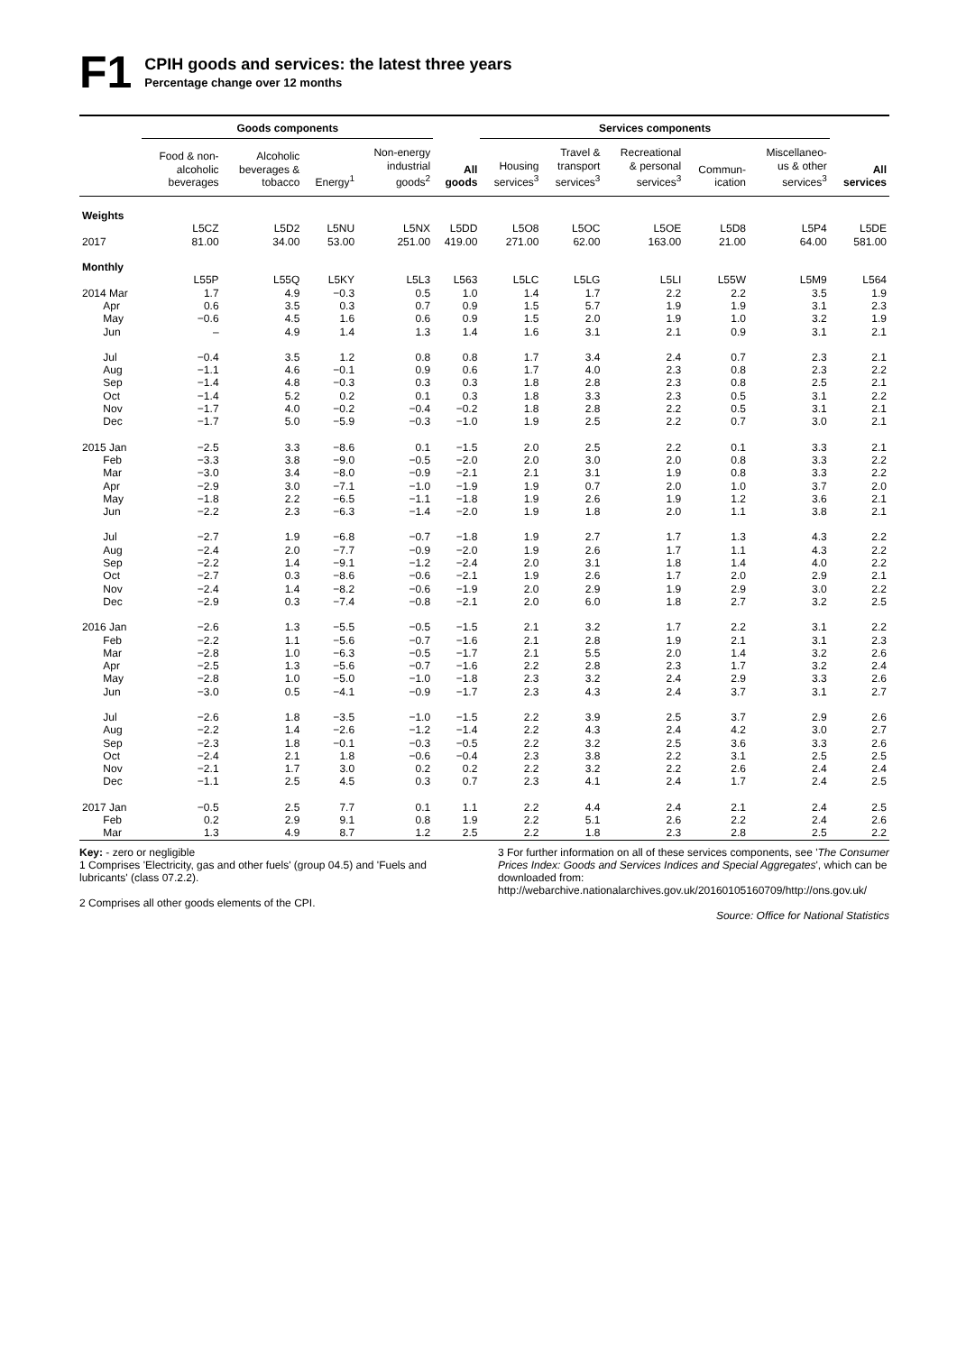F1
CPIH goods and services: the latest three years
Percentage change over 12 months
| | Goods components | | | | | Services components | | | | | |
| --- | --- | --- | --- | --- | --- | --- | --- | --- | --- | --- | --- |
| | Food & non- alcoholic beverages | Alcoholic beverages & tobacco | Energy<sup>1</sup> | Non-energy industrial goods<sup>2</sup> | All goods | Housing services<sup>3</sup> | Travel & transport services<sup>3</sup> | Recreational & personal services<sup>3</sup> | Commun- ication | Miscellaneo- us & other services<sup>3</sup> | All services |
| Weights | | | | | | | | | | | |
| | L5CZ | L5D2 | L5NU | L5NX | L5DD | L5O8 | L5OC | L5OE | L5D8 | L5P4 | L5DE |
| 2017 | 81.00 | 34.00 | 53.00 | 251.00 | 419.00 | 271.00 | 62.00 | 163.00 | 21.00 | 64.00 | 581.00 |
| Monthly | | | | | | | | | | | |
| | L55P | L55Q | L5KY | L5L3 | L563 | L5LC | L5LG | L5LI | L55W | L5M9 | L564 |
| 2014 Mar | 1.7 | 4.9 | −0.3 | 0.5 | 1.0 | 1.4 | 1.7 | 2.2 | 2.2 | 3.5 | 1.9 |
| Apr | 0.6 | 3.5 | 0.3 | 0.7 | 0.9 | 1.5 | 5.7 | 1.9 | 1.9 | 3.1 | 2.3 |
| May | −0.6 | 4.5 | 1.6 | 0.6 | 0.9 | 1.5 | 2.0 | 1.9 | 1.0 | 3.2 | 1.9 |
| Jun | – | 4.9 | 1.4 | 1.3 | 1.4 | 1.6 | 3.1 | 2.1 | 0.9 | 3.1 | 2.1 |
| Jul | −0.4 | 3.5 | 1.2 | 0.8 | 0.8 | 1.7 | 3.4 | 2.4 | 0.7 | 2.3 | 2.1 |
| Aug | −1.1 | 4.6 | −0.1 | 0.9 | 0.6 | 1.7 | 4.0 | 2.3 | 0.8 | 2.3 | 2.2 |
| Sep | −1.4 | 4.8 | −0.3 | 0.3 | 0.3 | 1.8 | 2.8 | 2.3 | 0.8 | 2.5 | 2.1 |
| Oct | −1.4 | 5.2 | 0.2 | 0.1 | 0.3 | 1.8 | 3.3 | 2.3 | 0.5 | 3.1 | 2.2 |
| Nov | −1.7 | 4.0 | −0.2 | −0.4 | −0.2 | 1.8 | 2.8 | 2.2 | 0.5 | 3.1 | 2.1 |
| Dec | −1.7 | 5.0 | −5.9 | −0.3 | −1.0 | 1.9 | 2.5 | 2.2 | 0.7 | 3.0 | 2.1 |
| 2015 Jan | −2.5 | 3.3 | −8.6 | 0.1 | −1.5 | 2.0 | 2.5 | 2.2 | 0.1 | 3.3 | 2.1 |
| Feb | −3.3 | 3.8 | −9.0 | −0.5 | −2.0 | 2.0 | 3.0 | 2.0 | 0.8 | 3.3 | 2.2 |
| Mar | −3.0 | 3.4 | −8.0 | −0.9 | −2.1 | 2.1 | 3.1 | 1.9 | 0.8 | 3.3 | 2.2 |
| Apr | −2.9 | 3.0 | −7.1 | −1.0 | −1.9 | 1.9 | 0.7 | 2.0 | 1.0 | 3.7 | 2.0 |
| May | −1.8 | 2.2 | −6.5 | −1.1 | −1.8 | 1.9 | 2.6 | 1.9 | 1.2 | 3.6 | 2.1 |
| Jun | −2.2 | 2.3 | −6.3 | −1.4 | −2.0 | 1.9 | 1.8 | 2.0 | 1.1 | 3.8 | 2.1 |
| Jul | −2.7 | 1.9 | −6.8 | −0.7 | −1.8 | 1.9 | 2.7 | 1.7 | 1.3 | 4.3 | 2.2 |
| Aug | −2.4 | 2.0 | −7.7 | −0.9 | −2.0 | 1.9 | 2.6 | 1.7 | 1.1 | 4.3 | 2.2 |
| Sep | −2.2 | 1.4 | −9.1 | −1.2 | −2.4 | 2.0 | 3.1 | 1.8 | 1.4 | 4.0 | 2.2 |
| Oct | −2.7 | 0.3 | −8.6 | −0.6 | −2.1 | 1.9 | 2.6 | 1.7 | 2.0 | 2.9 | 2.1 |
| Nov | −2.4 | 1.4 | −8.2 | −0.6 | −1.9 | 2.0 | 2.9 | 1.9 | 2.9 | 3.0 | 2.2 |
| Dec | −2.9 | 0.3 | −7.4 | −0.8 | −2.1 | 2.0 | 6.0 | 1.8 | 2.7 | 3.2 | 2.5 |
| 2016 Jan | −2.6 | 1.3 | −5.5 | −0.5 | −1.5 | 2.1 | 3.2 | 1.7 | 2.2 | 3.1 | 2.2 |
| Feb | −2.2 | 1.1 | −5.6 | −0.7 | −1.6 | 2.1 | 2.8 | 1.9 | 2.1 | 3.1 | 2.3 |
| Mar | −2.8 | 1.0 | −6.3 | −0.5 | −1.7 | 2.1 | 5.5 | 2.0 | 1.4 | 3.2 | 2.6 |
| Apr | −2.5 | 1.3 | −5.6 | −0.7 | −1.6 | 2.2 | 2.8 | 2.3 | 1.7 | 3.2 | 2.4 |
| May | −2.8 | 1.0 | −5.0 | −1.0 | −1.8 | 2.3 | 3.2 | 2.4 | 2.9 | 3.3 | 2.6 |
| Jun | −3.0 | 0.5 | −4.1 | −0.9 | −1.7 | 2.3 | 4.3 | 2.4 | 3.7 | 3.1 | 2.7 |
| Jul | −2.6 | 1.8 | −3.5 | −1.0 | −1.5 | 2.2 | 3.9 | 2.5 | 3.7 | 2.9 | 2.6 |
| Aug | −2.2 | 1.4 | −2.6 | −1.2 | −1.4 | 2.2 | 4.3 | 2.4 | 4.2 | 3.0 | 2.7 |
| Sep | −2.3 | 1.8 | −0.1 | −0.3 | −0.5 | 2.2 | 3.2 | 2.5 | 3.6 | 3.3 | 2.6 |
| Oct | −2.4 | 2.1 | 1.8 | −0.6 | −0.4 | 2.3 | 3.8 | 2.2 | 3.1 | 2.5 | 2.5 |
| Nov | −2.1 | 1.7 | 3.0 | 0.2 | 0.2 | 2.2 | 3.2 | 2.2 | 2.6 | 2.4 | 2.4 |
| Dec | −1.1 | 2.5 | 4.5 | 0.3 | 0.7 | 2.3 | 4.1 | 2.4 | 1.7 | 2.4 | 2.5 |
| 2017 Jan | −0.5 | 2.5 | 7.7 | 0.1 | 1.1 | 2.2 | 4.4 | 2.4 | 2.1 | 2.4 | 2.5 |
| Feb | 0.2 | 2.9 | 9.1 | 0.8 | 1.9 | 2.2 | 5.1 | 2.6 | 2.2 | 2.4 | 2.6 |
| Mar | 1.3 | 4.9 | 8.7 | 1.2 | 2.5 | 2.2 | 1.8 | 2.3 | 2.8 | 2.5 | 2.2 |
Key: - zero or negligible
1 Comprises 'Electricity, gas and other fuels' (group 04.5) and 'Fuels and lubricants' (class 07.2.2).
2 Comprises all other goods elements of the CPI.
3 For further information on all of these services components, see 'The Consumer Prices Index: Goods and Services Indices and Special Aggregates', which can be downloaded from: http://webarchive.nationalarchives.gov.uk/20160105160709/http://ons.gov.uk/
Source: Office for National Statistics